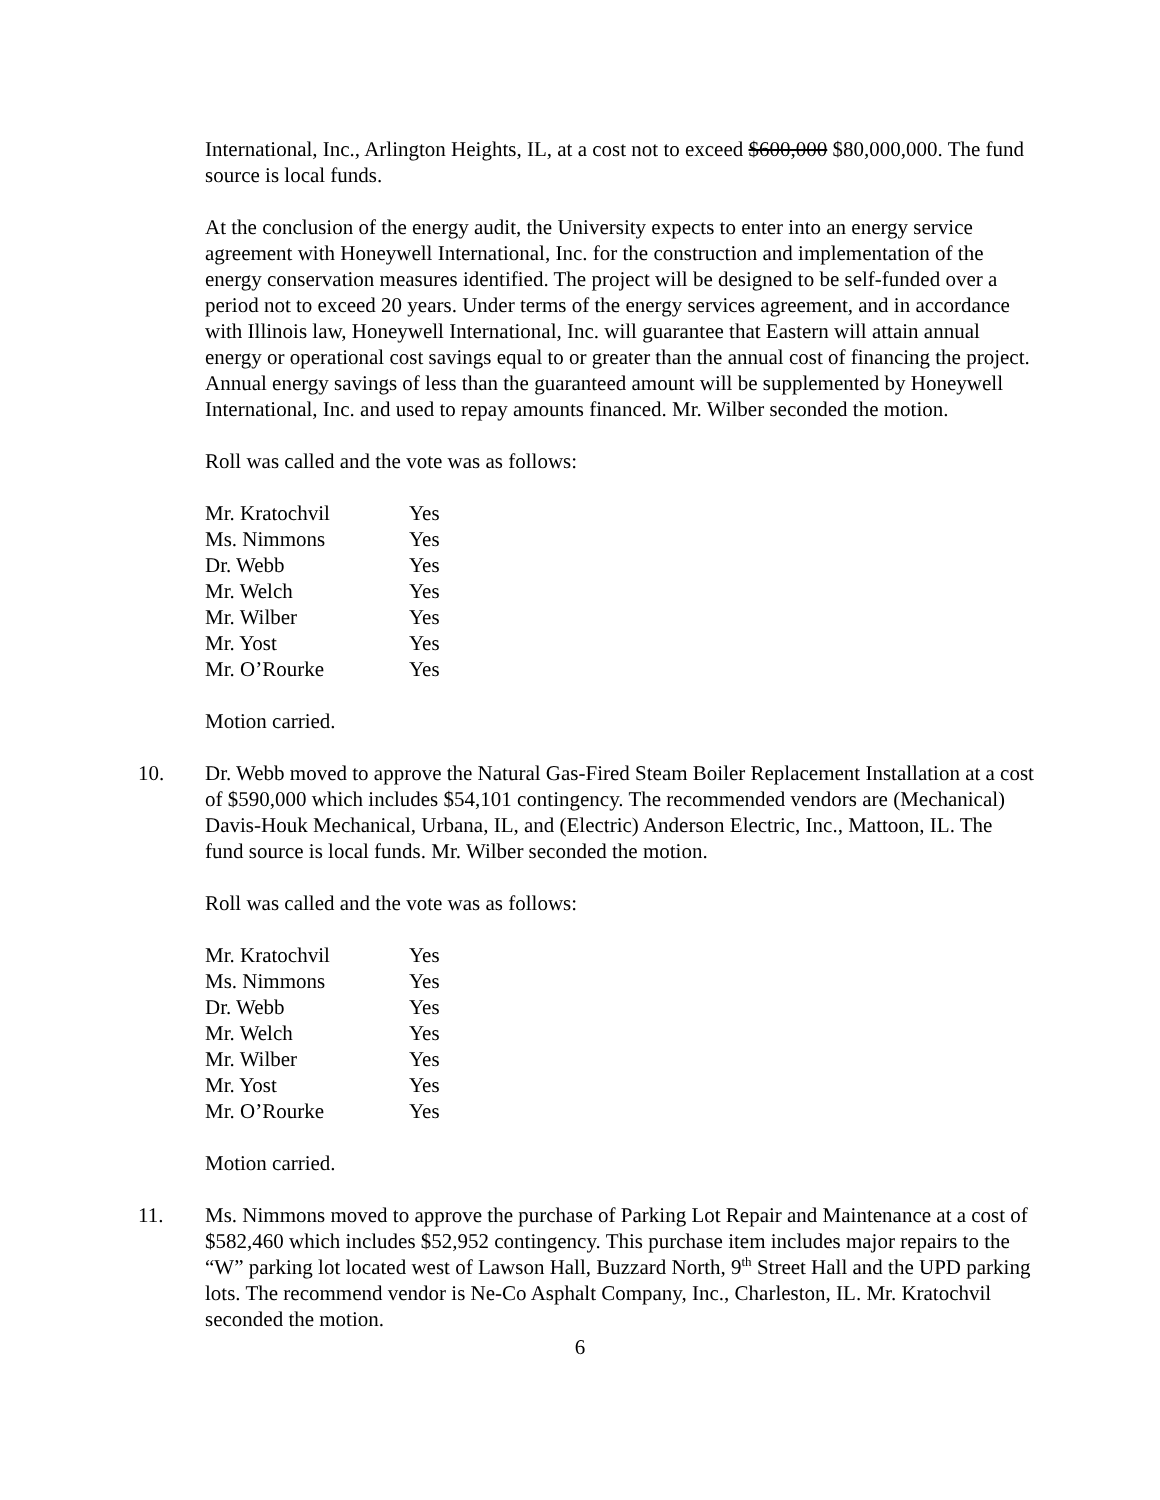International, Inc., Arlington Heights, IL, at a cost not to exceed $600,000 $80,000,000. The fund source is local funds.
At the conclusion of the energy audit, the University expects to enter into an energy service agreement with Honeywell International, Inc. for the construction and implementation of the energy conservation measures identified. The project will be designed to be self-funded over a period not to exceed 20 years. Under terms of the energy services agreement, and in accordance with Illinois law, Honeywell International, Inc. will guarantee that Eastern will attain annual energy or operational cost savings equal to or greater than the annual cost of financing the project. Annual energy savings of less than the guaranteed amount will be supplemented by Honeywell International, Inc. and used to repay amounts financed. Mr. Wilber seconded the motion.
Roll was called and the vote was as follows:
| Mr. Kratochvil | Yes |
| Ms. Nimmons | Yes |
| Dr. Webb | Yes |
| Mr. Welch | Yes |
| Mr. Wilber | Yes |
| Mr. Yost | Yes |
| Mr. O’Rourke | Yes |
Motion carried.
10. Dr. Webb moved to approve the Natural Gas-Fired Steam Boiler Replacement Installation at a cost of $590,000 which includes $54,101 contingency. The recommended vendors are (Mechanical) Davis-Houk Mechanical, Urbana, IL, and (Electric) Anderson Electric, Inc., Mattoon, IL. The fund source is local funds. Mr. Wilber seconded the motion.
Roll was called and the vote was as follows:
| Mr. Kratochvil | Yes |
| Ms. Nimmons | Yes |
| Dr. Webb | Yes |
| Mr. Welch | Yes |
| Mr. Wilber | Yes |
| Mr. Yost | Yes |
| Mr. O’Rourke | Yes |
Motion carried.
11. Ms. Nimmons moved to approve the purchase of Parking Lot Repair and Maintenance at a cost of $582,460 which includes $52,952 contingency. This purchase item includes major repairs to the “W” parking lot located west of Lawson Hall, Buzzard North, 9<sup>th</sup> Street Hall and the UPD parking lots. The recommend vendor is Ne-Co Asphalt Company, Inc., Charleston, IL. Mr. Kratochvil seconded the motion.
6